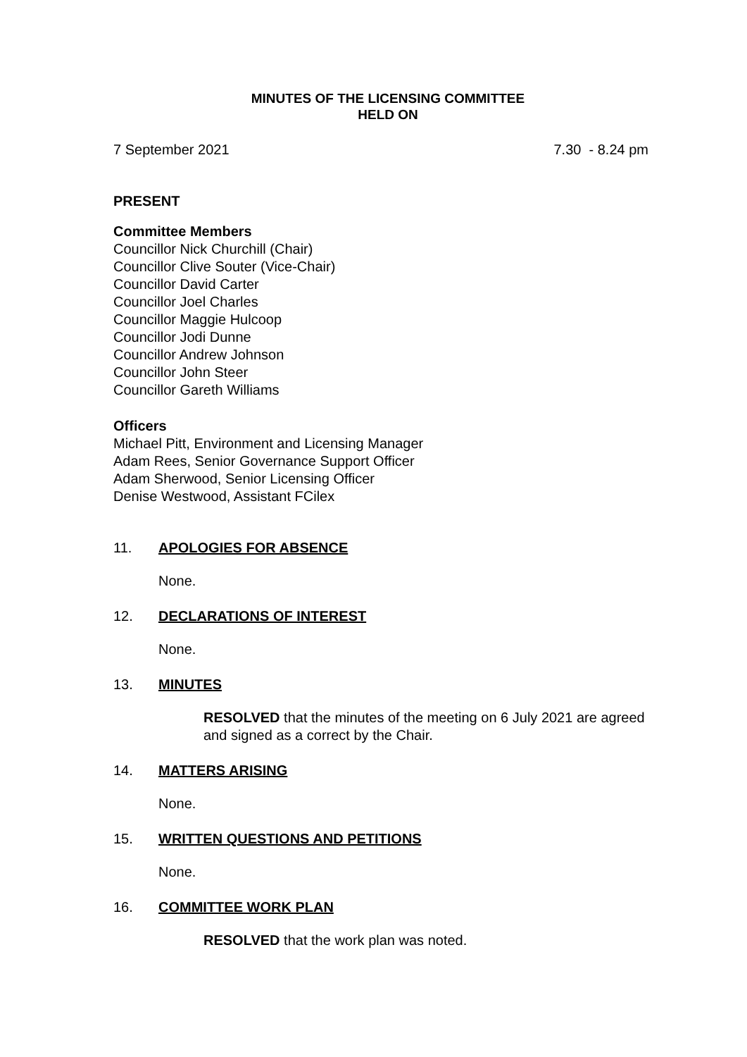MINUTES OF THE LICENSING COMMITTEE
HELD ON
7 September 2021 7.30 - 8.24 pm
PRESENT
Committee Members
Councillor Nick Churchill (Chair)
Councillor Clive Souter (Vice-Chair)
Councillor David Carter
Councillor Joel Charles
Councillor Maggie Hulcoop
Councillor Jodi Dunne
Councillor Andrew Johnson
Councillor John Steer
Councillor Gareth Williams
Officers
Michael Pitt, Environment and Licensing Manager
Adam Rees, Senior Governance Support Officer
Adam Sherwood, Senior Licensing Officer
Denise Westwood, Assistant FCilex
11. APOLOGIES FOR ABSENCE
None.
12. DECLARATIONS OF INTEREST
None.
13. MINUTES
RESOLVED that the minutes of the meeting on 6 July 2021 are agreed and signed as a correct by the Chair.
14. MATTERS ARISING
None.
15. WRITTEN QUESTIONS AND PETITIONS
None.
16. COMMITTEE WORK PLAN
RESOLVED that the work plan was noted.